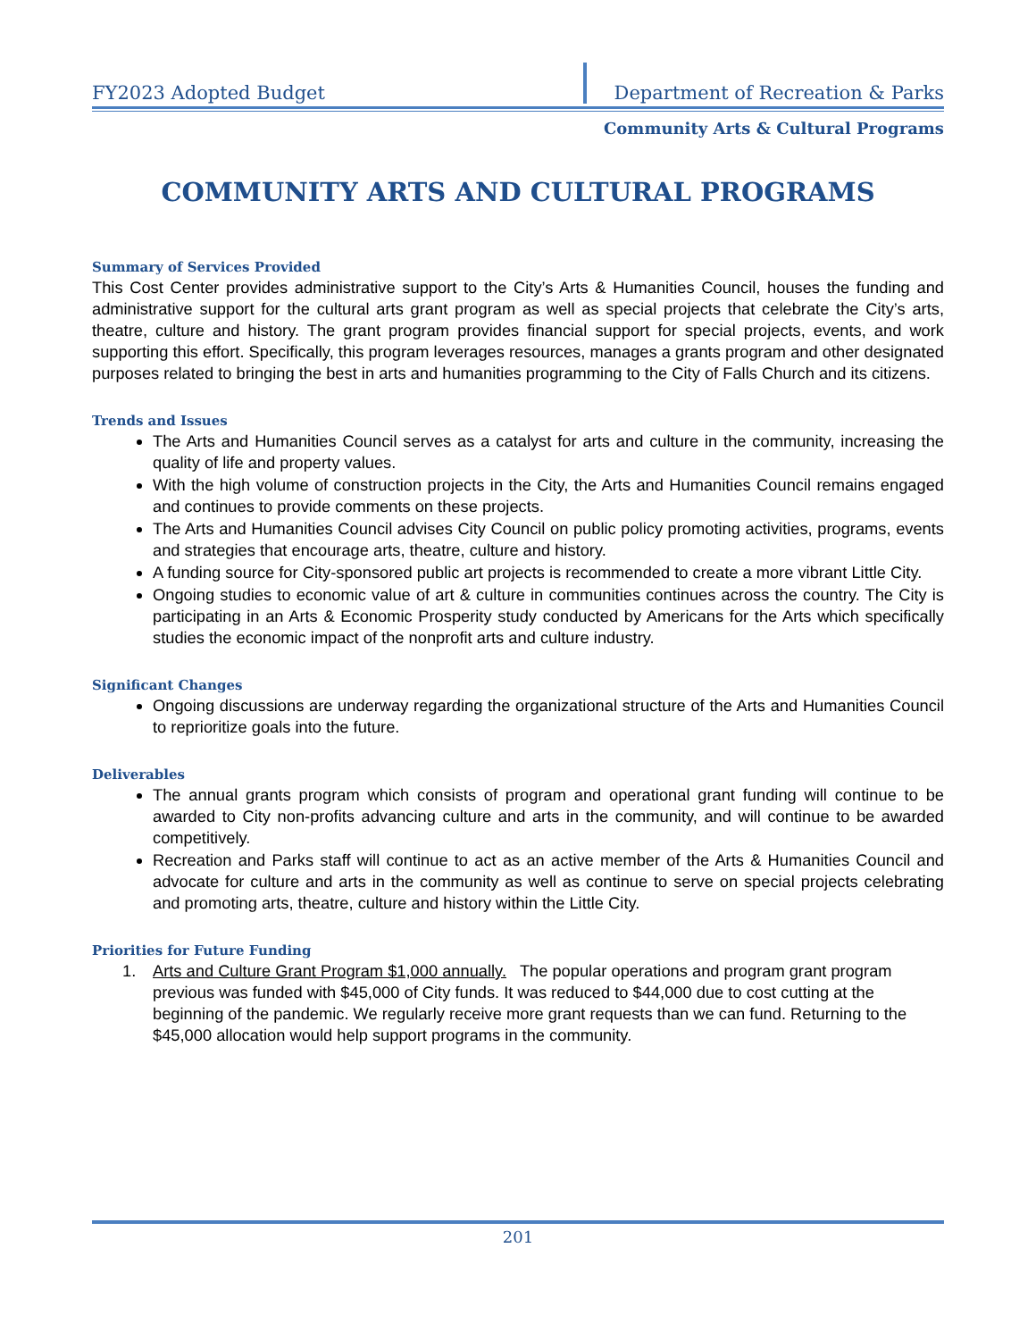FY2023 Adopted Budget
Department of Recreation & Parks
Community Arts & Cultural Programs
COMMUNITY ARTS AND CULTURAL PROGRAMS
Summary of Services Provided
This Cost Center provides administrative support to the City’s Arts & Humanities Council, houses the funding and administrative support for the cultural arts grant program as well as special projects that celebrate the City’s arts, theatre, culture and history. The grant program provides financial support for special projects, events, and work supporting this effort. Specifically, this program leverages resources, manages a grants program and other designated purposes related to bringing the best in arts and humanities programming to the City of Falls Church and its citizens.
Trends and Issues
The Arts and Humanities Council serves as a catalyst for arts and culture in the community, increasing the quality of life and property values.
With the high volume of construction projects in the City, the Arts and Humanities Council remains engaged and continues to provide comments on these projects.
The Arts and Humanities Council advises City Council on public policy promoting activities, programs, events and strategies that encourage arts, theatre, culture and history.
A funding source for City-sponsored public art projects is recommended to create a more vibrant Little City.
Ongoing studies to economic value of art & culture in communities continues across the country. The City is participating in an Arts & Economic Prosperity study conducted by Americans for the Arts which specifically studies the economic impact of the nonprofit arts and culture industry.
Significant Changes
Ongoing discussions are underway regarding the organizational structure of the Arts and Humanities Council to reprioritize goals into the future.
Deliverables
The annual grants program which consists of program and operational grant funding will continue to be awarded to City non-profits advancing culture and arts in the community, and will continue to be awarded competitively.
Recreation and Parks staff will continue to act as an active member of the Arts & Humanities Council and advocate for culture and arts in the community as well as continue to serve on special projects celebrating and promoting arts, theatre, culture and history within the Little City.
Priorities for Future Funding
1. Arts and Culture Grant Program $1,000 annually. The popular operations and program grant program previous was funded with $45,000 of City funds. It was reduced to $44,000 due to cost cutting at the beginning of the pandemic. We regularly receive more grant requests than we can fund. Returning to the $45,000 allocation would help support programs in the community.
201